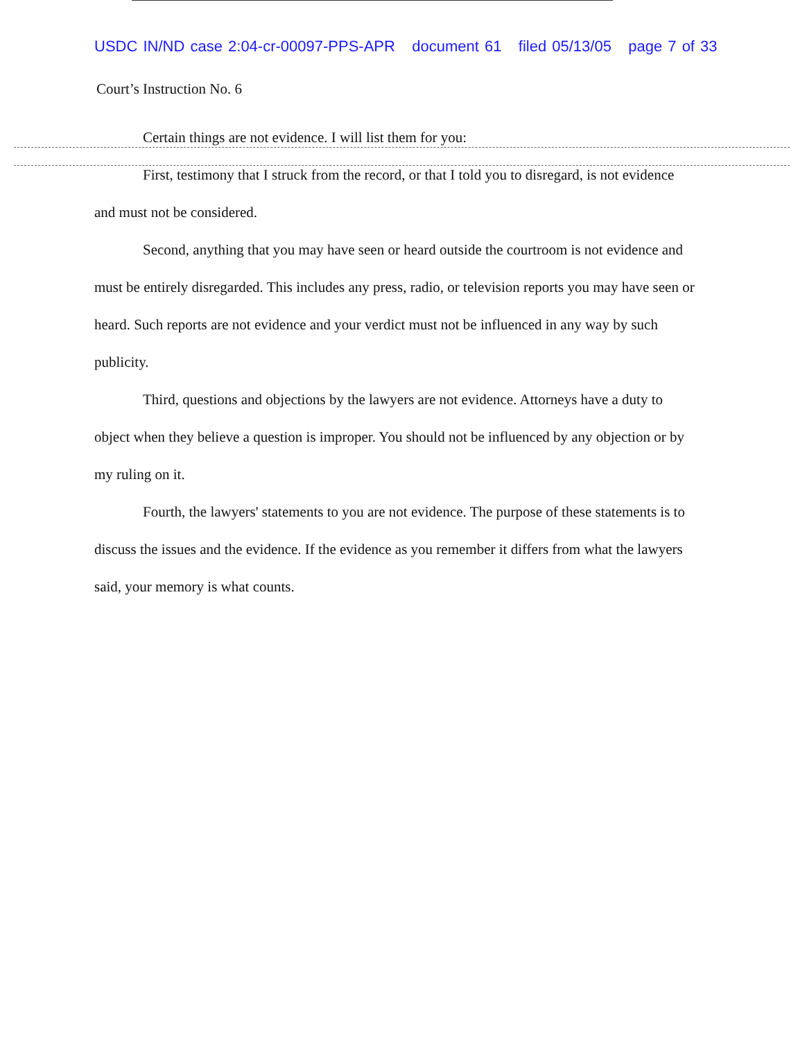USDC IN/ND case 2:04-cr-00097-PPS-APR document 61 filed 05/13/05 page 7 of 33
Court’s Instruction No. 6
Certain things are not evidence. I will list them for you:
First, testimony that I struck from the record, or that I told you to disregard, is not evidence and must not be considered.
Second, anything that you may have seen or heard outside the courtroom is not evidence and must be entirely disregarded. This includes any press, radio, or television reports you may have seen or heard. Such reports are not evidence and your verdict must not be influenced in any way by such publicity.
Third, questions and objections by the lawyers are not evidence. Attorneys have a duty to object when they believe a question is improper. You should not be influenced by any objection or by my ruling on it.
Fourth, the lawyers' statements to you are not evidence. The purpose of these statements is to discuss the issues and the evidence. If the evidence as you remember it differs from what the lawyers said, your memory is what counts.